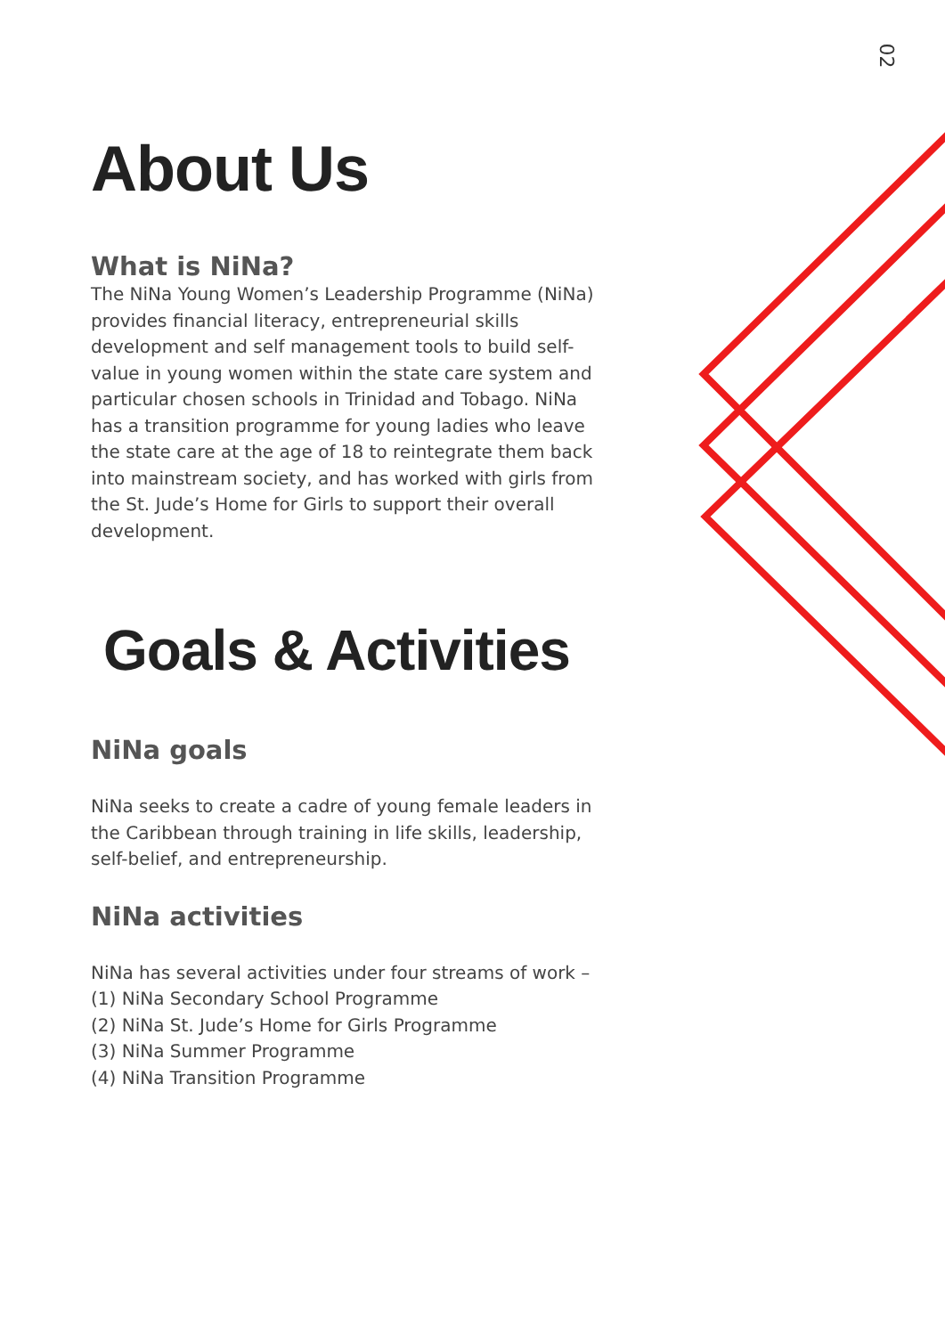02
About Us
What is NiNa?
The NiNa Young Women’s Leadership Programme (NiNa) provides financial literacy, entrepreneurial skills development and self management tools to build self-value in young women within the state care system and particular chosen schools in Trinidad and Tobago. NiNa has a transition programme for young ladies who leave the state care at the age of 18 to reintegrate them back into mainstream society, and has worked with girls from the St. Jude’s Home for Girls to support their overall development.
Goals & Activities
NiNa goals
NiNa seeks to create a cadre of young female leaders in the Caribbean through training in life skills, leadership, self-belief, and entrepreneurship.
NiNa activities
NiNa has several activities under four streams of work –
(1) NiNa Secondary School Programme
(2) NiNa St. Jude’s Home for Girls Programme
(3) NiNa Summer Programme
(4) NiNa Transition Programme